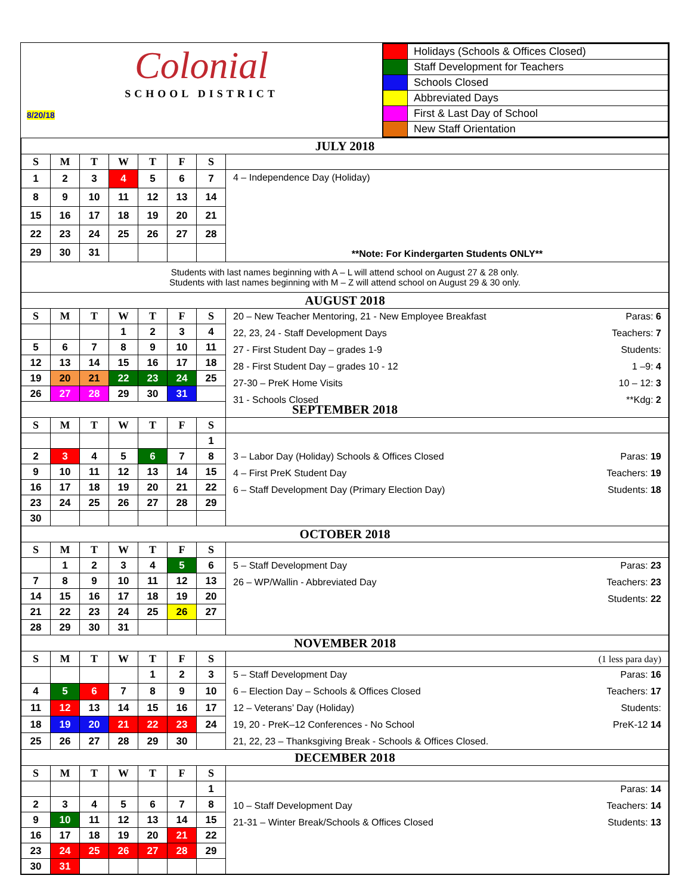| Colonial SCHOOL DISTRICT 8/20/18 | / / Holidays (Schools & Offices Closed) / / / Staff Development for Teachers / / / Schools Closed / / / Abbreviated Days / / / First & Last Day of School / / / New Staff Orientation / |
| JULY 2018 | | | | | | | |
| S | M | T | W | T | F | S | |
| 1 | 2 | 3 | 4 | 5 | 6 | 7 | 4 – Independence Day (Holiday) **Note: For Kindergarten Students ONLY** |
| 8 | 9 | 10 | 11 | 12 | 13 | 14 | |
| 15 | 16 | 17 | 18 | 19 | 20 | 21 | |
| 22 | 23 | 24 | 25 | 26 | 27 | 28 | |
| 29 | 30 | 31 | | | | | |
| Students with last names beginning with A – L will attend school on August 27 & 28 only. Students with last names beginning with M – Z will attend school on August 29 & 30 only. | | | | | | | |
| AUGUST 2018 | | | | | | | |
| S | M | T | W | T | F | S | Paras: 6 20 – New Teacher Mentoring, 21 - New Employee Breakfast Teachers: 7 22, 23, 24 - Staff Development Days Students: 27 - First Student Day – grades 1-9 1 –9: 4 28 - First Student Day – grades 10 - 12 10 – 12: 3 27-30 – PreK Home Visits **Kdg: 2 31 - Schools Closed |
| | | | 1 | 2 | 3 | 4 | |
| 5 | 6 | 7 | 8 | 9 | 10 | 11 | |
| 12 | 13 | 14 | 15 | 16 | 17 | 18 | |
| 19 | 20 | 21 | 22 | 23 | 24 | 25 | |
| 26 | 27 | 28 | 29 | 30 | 31 | | |
| SEPTEMBER 2018 | | | | | | | |
| S | M | T | W | T | F | S | |
| | | | | | | 1 | Paras: 19 3 – Labor Day (Holiday) Schools & Offices Closed Teachers: 19 4 – First PreK Student Day Students: 18 6 – Staff Development Day (Primary Election Day) |
| 2 | 3 | 4 | 5 | 6 | 7 | 8 | |
| 9 | 10 | 11 | 12 | 13 | 14 | 15 | |
| 16 | 17 | 18 | 19 | 20 | 21 | 22 | |
| 23 | 24 | 25 | 26 | 27 | 28 | 29 | |
| 30 | | | | | | | |
| OCTOBER 2018 | | | | | | | |
| S | M | T | W | T | F | S | |
| | 1 | 2 | 3 | 4 | 5 | 6 | Paras: 23 5 – Staff Development Day Teachers: 23 26 – WP/Wallin - Abbreviated Day Students: 22 |
| 7 | 8 | 9 | 10 | 11 | 12 | 13 | |
| 14 | 15 | 16 | 17 | 18 | 19 | 20 | |
| 21 | 22 | 23 | 24 | 25 | 26 | 27 | |
| 28 | 29 | 30 | 31 | | | | |
| NOVEMBER 2018 | | | | | | | |
| S | M | T | W | T | F | S | (1 less para day) |
| | | | | 1 | 2 | 3 | Paras: 16 5 – Staff Development Day Teachers: 17 6 – Election Day – Schools & Offices Closed Students: 12 – Veterans’ Day (Holiday) PreK-12 14 19, 20 - PreK–12 Conferences - No School 21, 22, 23 – Thanksgiving Break - Schools & Offices Closed. |
| 4 | 5 | 6 | 7 | 8 | 9 | 10 | |
| 11 | 12 | 13 | 14 | 15 | 16 | 17 | |
| 18 | 19 | 20 | 21 | 22 | 23 | 24 | |
| 25 | 26 | 27 | 28 | 29 | 30 | | |
| DECEMBER 2018 | | | | | | | |
| S | M | T | W | T | F | S | |
| | | | | | | 1 | Paras: 14 Teachers: 14 10 – Staff Development Day Students: 13 21-31 – Winter Break/Schools & Offices Closed |
| 2 | 3 | 4 | 5 | 6 | 7 | 8 | |
| 9 | 10 | 11 | 12 | 13 | 14 | 15 | |
| 16 | 17 | 18 | 19 | 20 | 21 | 22 | |
| 23 | 24 | 25 | 26 | 27 | 28 | 29 | |
| 30 | 31 | | | | | | |